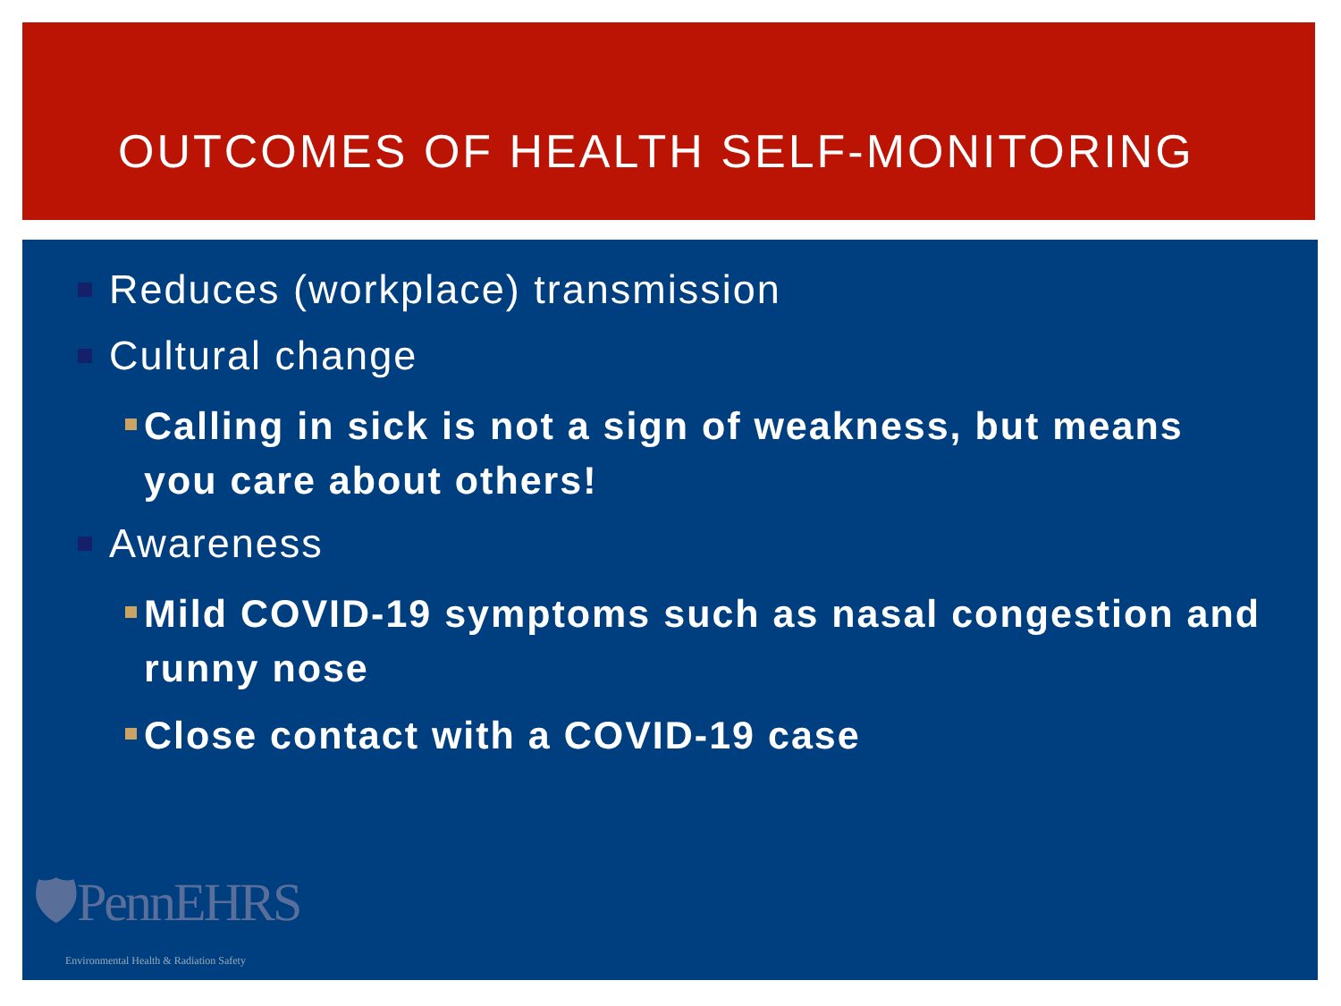OUTCOMES OF HEALTH SELF-MONITORING
Reduces (workplace) transmission
Cultural change
Calling in sick is not a sign of weakness, but means you care about others!
Awareness
Mild COVID-19 symptoms such as nasal congestion and runny nose
Close contact with a COVID-19 case
🛡PennEHRS
Environmental Health & Radiation Safety